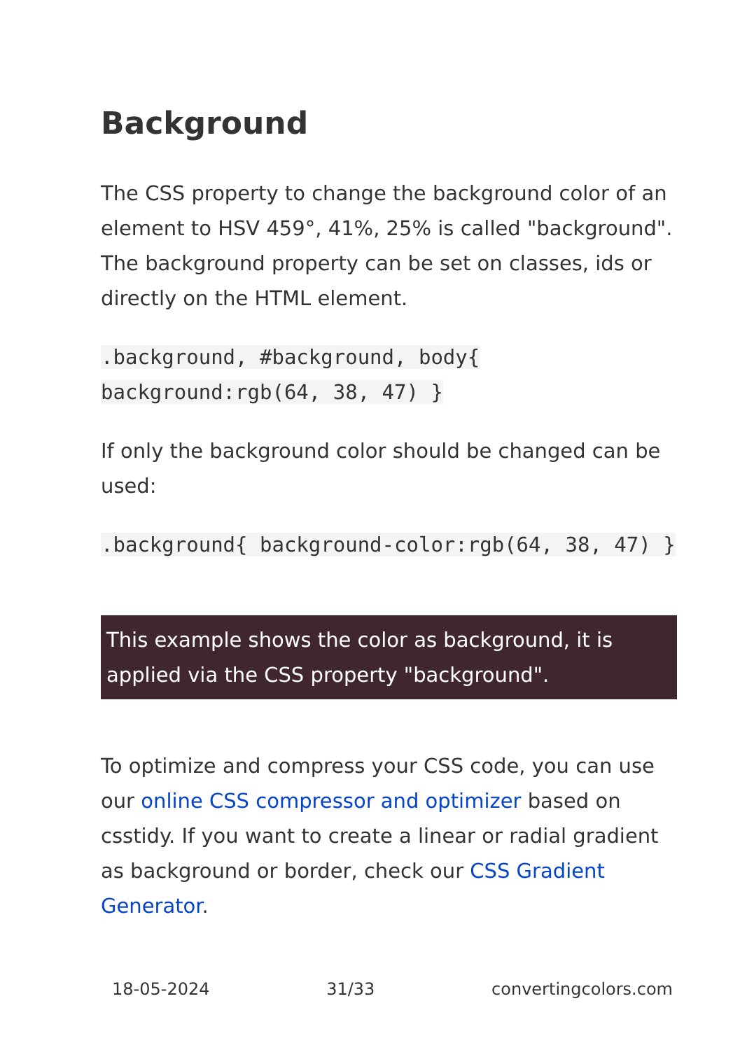Background
The CSS property to change the background color of an element to HSV 459°, 41%, 25% is called "background". The background property can be set on classes, ids or directly on the HTML element.
.background, #background, body{ background:rgb(64, 38, 47) }
If only the background color should be changed can be used:
.background{ background-color:rgb(64, 38, 47) }
This example shows the color as background, it is applied via the CSS property "background".
To optimize and compress your CSS code, you can use our online CSS compressor and optimizer based on csstidy. If you want to create a linear or radial gradient as background or border, check our CSS Gradient Generator.
18-05-2024 31/33 convertingcolors.com